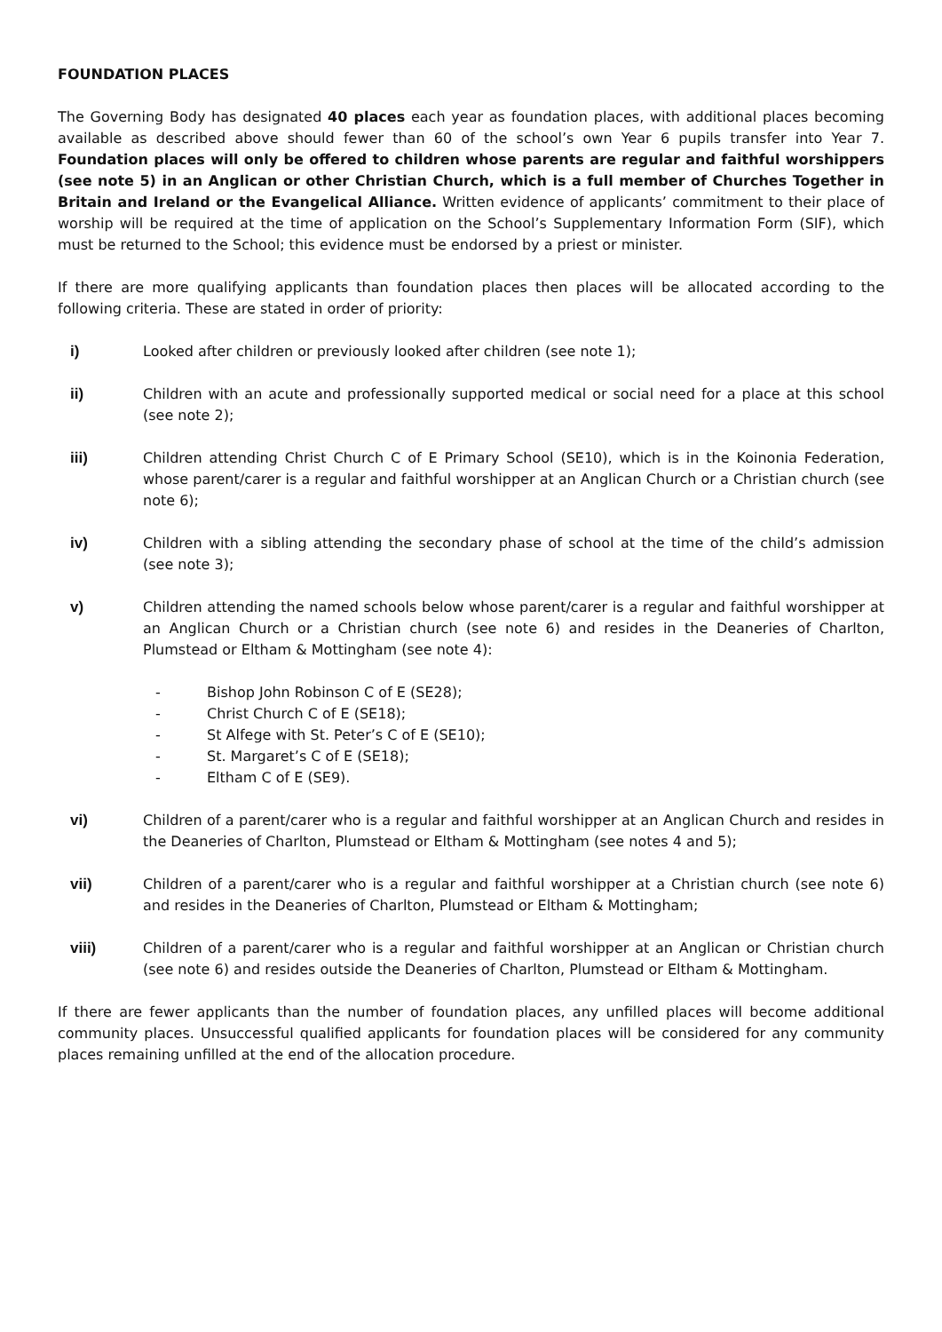FOUNDATION PLACES
The Governing Body has designated 40 places each year as foundation places, with additional places becoming available as described above should fewer than 60 of the school’s own Year 6 pupils transfer into Year 7. Foundation places will only be offered to children whose parents are regular and faithful worshippers (see note 5) in an Anglican or other Christian Church, which is a full member of Churches Together in Britain and Ireland or the Evangelical Alliance. Written evidence of applicants’ commitment to their place of worship will be required at the time of application on the School’s Supplementary Information Form (SIF), which must be returned to the School; this evidence must be endorsed by a priest or minister.
If there are more qualifying applicants than foundation places then places will be allocated according to the following criteria. These are stated in order of priority:
i) Looked after children or previously looked after children (see note 1);
ii) Children with an acute and professionally supported medical or social need for a place at this school (see note 2);
iii) Children attending Christ Church C of E Primary School (SE10), which is in the Koinonia Federation, whose parent/carer is a regular and faithful worshipper at an Anglican Church or a Christian church (see note 6);
iv) Children with a sibling attending the secondary phase of school at the time of the child’s admission (see note 3);
v) Children attending the named schools below whose parent/carer is a regular and faithful worshipper at an Anglican Church or a Christian church (see note 6) and resides in the Deaneries of Charlton, Plumstead or Eltham & Mottingham (see note 4):
- Bishop John Robinson C of E (SE28);
- Christ Church C of E (SE18);
- St Alfege with St. Peter’s C of E (SE10);
- St. Margaret’s C of E (SE18);
- Eltham C of E (SE9).
vi) Children of a parent/carer who is a regular and faithful worshipper at an Anglican Church and resides in the Deaneries of Charlton, Plumstead or Eltham & Mottingham (see notes 4 and 5);
vii) Children of a parent/carer who is a regular and faithful worshipper at a Christian church (see note 6) and resides in the Deaneries of Charlton, Plumstead or Eltham & Mottingham;
viii) Children of a parent/carer who is a regular and faithful worshipper at an Anglican or Christian church (see note 6) and resides outside the Deaneries of Charlton, Plumstead or Eltham & Mottingham.
If there are fewer applicants than the number of foundation places, any unfilled places will become additional community places. Unsuccessful qualified applicants for foundation places will be considered for any community places remaining unfilled at the end of the allocation procedure.